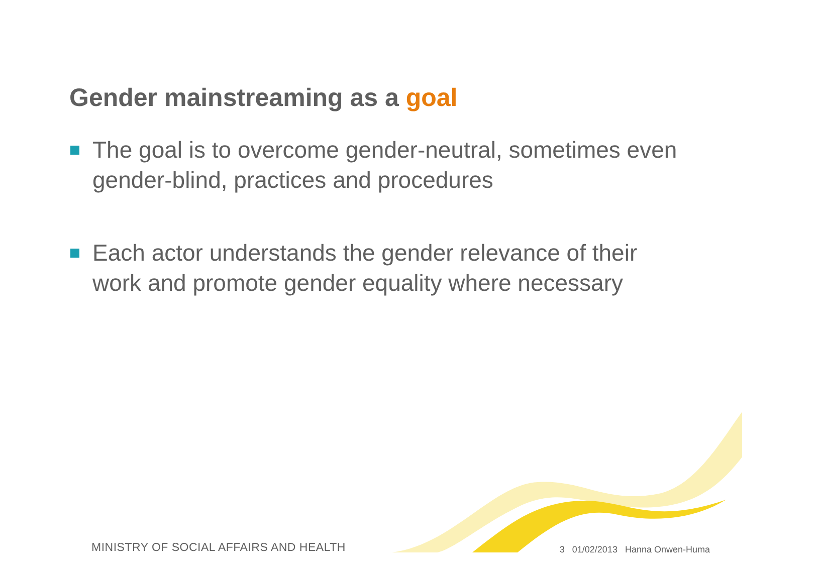Gender mainstreaming as a goal
The goal is to overcome gender-neutral, sometimes even gender-blind, practices and procedures
Each actor understands the gender relevance of their work and promote gender equality where necessary
MINISTRY OF SOCIAL AFFAIRS AND HEALTH
3 01/02/2013 Hanna Onwen-Huma